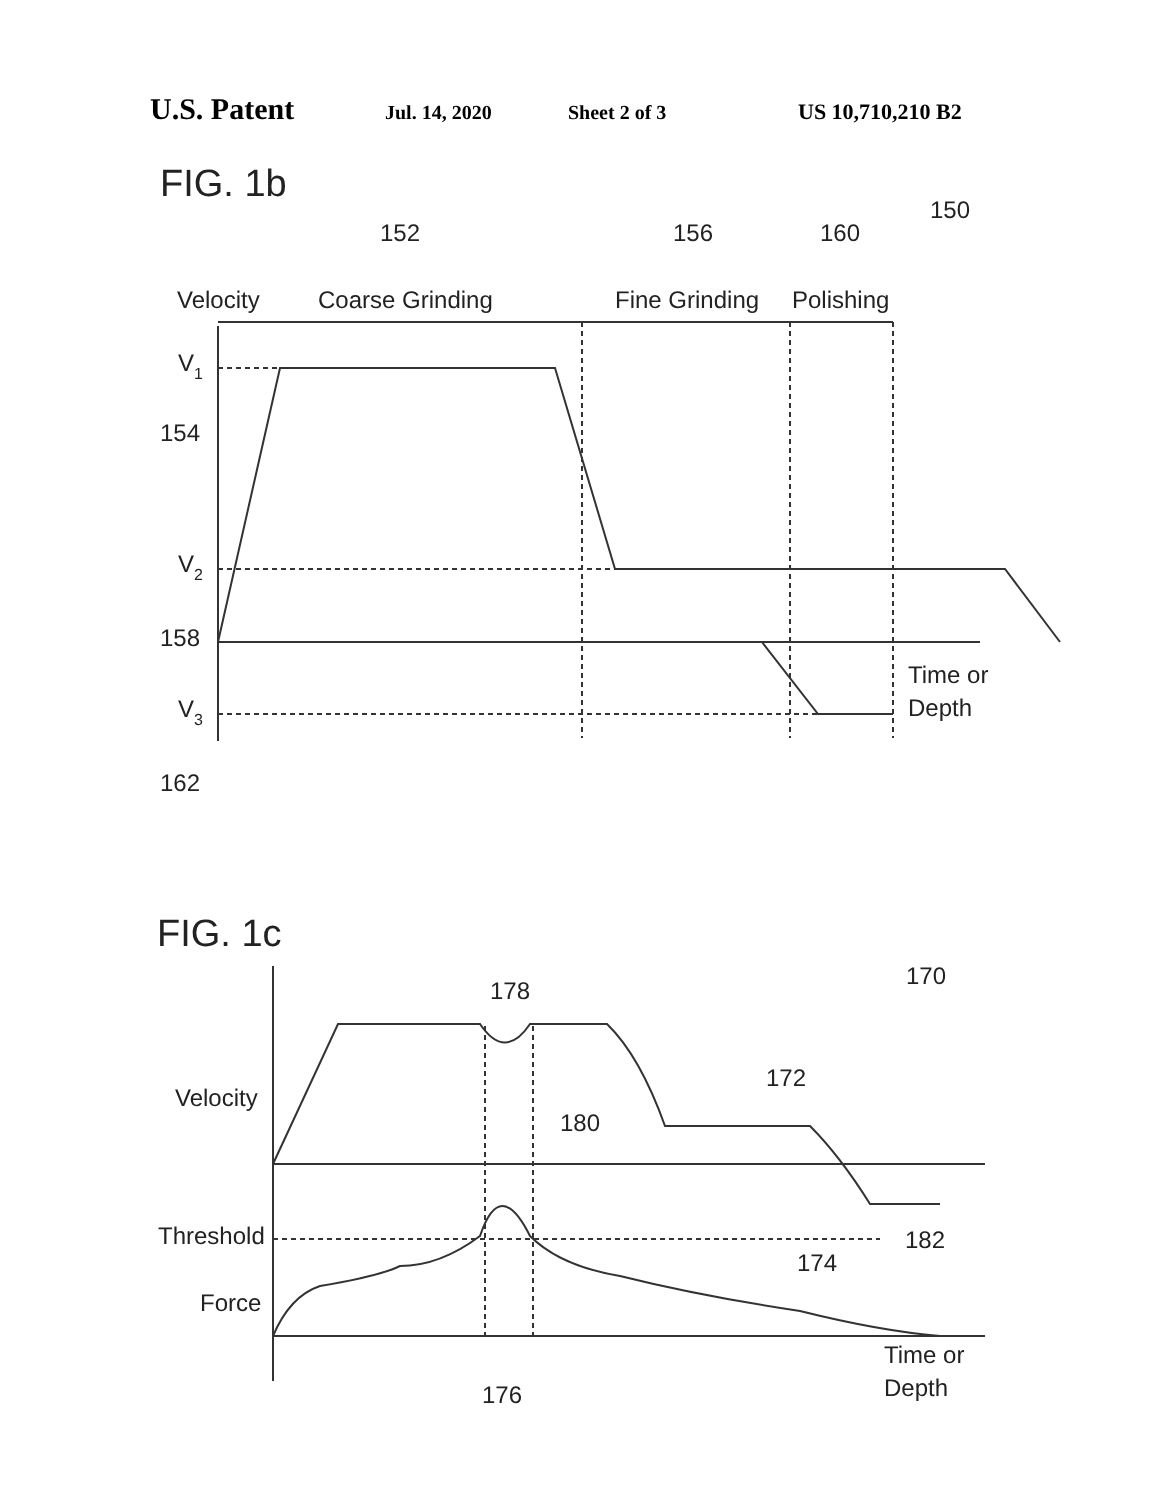U.S. Patent Jul. 14, 2020 Sheet 2 of 3 US 10,710,210 B2
FIG. 1b
150
152
156
160
Velocity
Coarse Grinding
Fine Grinding
Polishing
V1
154
V2
158
V3
162
Time or
Depth
FIG. 1c
170
178
Velocity
172
180
Threshold
182
174
Force
176
Time or
Depth